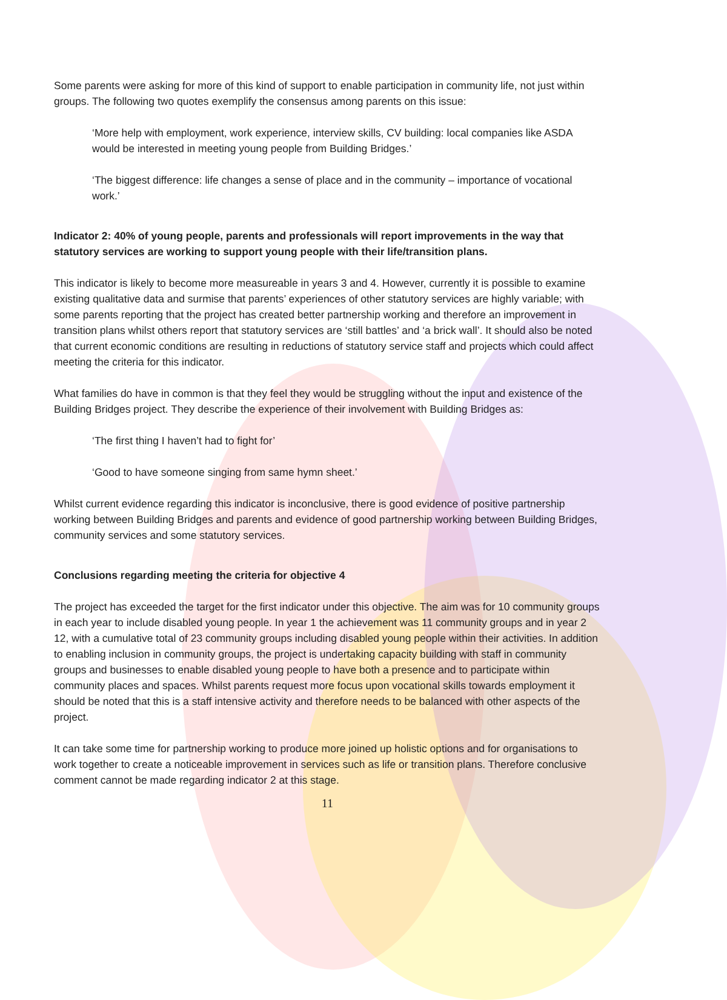Some parents were asking for more of this kind of support to enable participation in community life, not just within groups. The following two quotes exemplify the consensus among parents on this issue:
‘More help with employment, work experience, interview skills, CV building: local companies like ASDA would be interested in meeting young people from Building Bridges.’
‘The biggest difference: life changes a sense of place and in the community – importance of vocational work.’
Indicator 2: 40% of young people, parents and professionals will report improvements in the way that statutory services are working to support young people with their life/transition plans.
This indicator is likely to become more measureable in years 3 and 4. However, currently it is possible to examine existing qualitative data and surmise that parents’ experiences of other statutory services are highly variable; with some parents reporting that the project has created better partnership working and therefore an improvement in transition plans whilst others report that statutory services are ‘still battles’ and ‘a brick wall’. It should also be noted that current economic conditions are resulting in reductions of statutory service staff and projects which could affect meeting the criteria for this indicator.
What families do have in common is that they feel they would be struggling without the input and existence of the Building Bridges project. They describe the experience of their involvement with Building Bridges as:
‘The first thing I haven’t had to fight for’
‘Good to have someone singing from same hymn sheet.’
Whilst current evidence regarding this indicator is inconclusive, there is good evidence of positive partnership working between Building Bridges and parents and evidence of good partnership working between Building Bridges, community services and some statutory services.
Conclusions regarding meeting the criteria for objective 4
The project has exceeded the target for the first indicator under this objective. The aim was for 10 community groups in each year to include disabled young people. In year 1 the achievement was 11 community groups and in year 2 12, with a cumulative total of 23 community groups including disabled young people within their activities. In addition to enabling inclusion in community groups, the project is undertaking capacity building with staff in community groups and businesses to enable disabled young people to have both a presence and to participate within community places and spaces. Whilst parents request more focus upon vocational skills towards employment it should be noted that this is a staff intensive activity and therefore needs to be balanced with other aspects of the project.
It can take some time for partnership working to produce more joined up holistic options and for organisations to work together to create a noticeable improvement in services such as life or transition plans. Therefore conclusive comment cannot be made regarding indicator 2 at this stage.
11